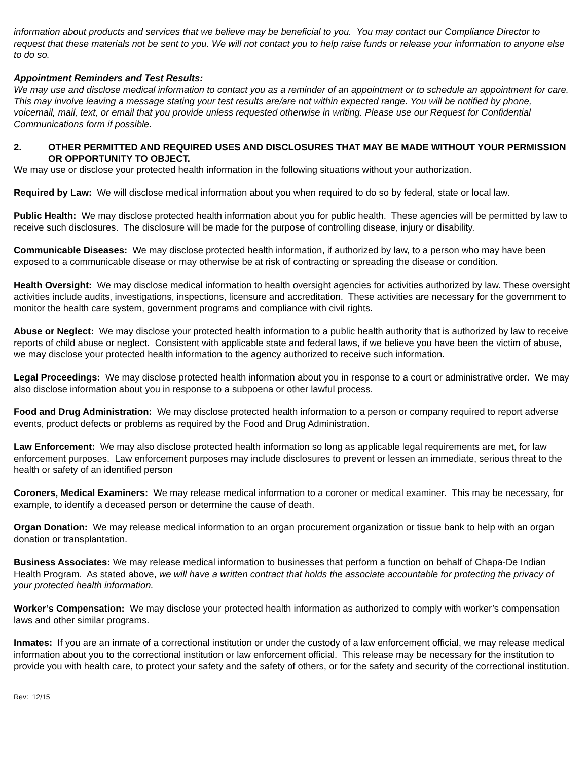information about products and services that we believe may be beneficial to you. You may contact our Compliance Director to request that these materials not be sent to you. We will not contact you to help raise funds or release your information to anyone else to do so.
Appointment Reminders and Test Results:
We may use and disclose medical information to contact you as a reminder of an appointment or to schedule an appointment for care. This may involve leaving a message stating your test results are/are not within expected range. You will be notified by phone, voicemail, mail, text, or email that you provide unless requested otherwise in writing. Please use our Request for Confidential Communications form if possible.
2. OTHER PERMITTED AND REQUIRED USES AND DISCLOSURES THAT MAY BE MADE WITHOUT YOUR PERMISSION OR OPPORTUNITY TO OBJECT.
We may use or disclose your protected health information in the following situations without your authorization.
Required by Law: We will disclose medical information about you when required to do so by federal, state or local law.
Public Health: We may disclose protected health information about you for public health. These agencies will be permitted by law to receive such disclosures. The disclosure will be made for the purpose of controlling disease, injury or disability.
Communicable Diseases: We may disclose protected health information, if authorized by law, to a person who may have been exposed to a communicable disease or may otherwise be at risk of contracting or spreading the disease or condition.
Health Oversight: We may disclose medical information to health oversight agencies for activities authorized by law. These oversight activities include audits, investigations, inspections, licensure and accreditation. These activities are necessary for the government to monitor the health care system, government programs and compliance with civil rights.
Abuse or Neglect: We may disclose your protected health information to a public health authority that is authorized by law to receive reports of child abuse or neglect. Consistent with applicable state and federal laws, if we believe you have been the victim of abuse, we may disclose your protected health information to the agency authorized to receive such information.
Legal Proceedings: We may disclose protected health information about you in response to a court or administrative order. We may also disclose information about you in response to a subpoena or other lawful process.
Food and Drug Administration: We may disclose protected health information to a person or company required to report adverse events, product defects or problems as required by the Food and Drug Administration.
Law Enforcement: We may also disclose protected health information so long as applicable legal requirements are met, for law enforcement purposes. Law enforcement purposes may include disclosures to prevent or lessen an immediate, serious threat to the health or safety of an identified person
Coroners, Medical Examiners: We may release medical information to a coroner or medical examiner. This may be necessary, for example, to identify a deceased person or determine the cause of death.
Organ Donation: We may release medical information to an organ procurement organization or tissue bank to help with an organ donation or transplantation.
Business Associates: We may release medical information to businesses that perform a function on behalf of Chapa-De Indian Health Program. As stated above, we will have a written contract that holds the associate accountable for protecting the privacy of your protected health information.
Worker’s Compensation: We may disclose your protected health information as authorized to comply with worker’s compensation laws and other similar programs.
Inmates: If you are an inmate of a correctional institution or under the custody of a law enforcement official, we may release medical information about you to the correctional institution or law enforcement official. This release may be necessary for the institution to provide you with health care, to protect your safety and the safety of others, or for the safety and security of the correctional institution.
Rev: 12/15